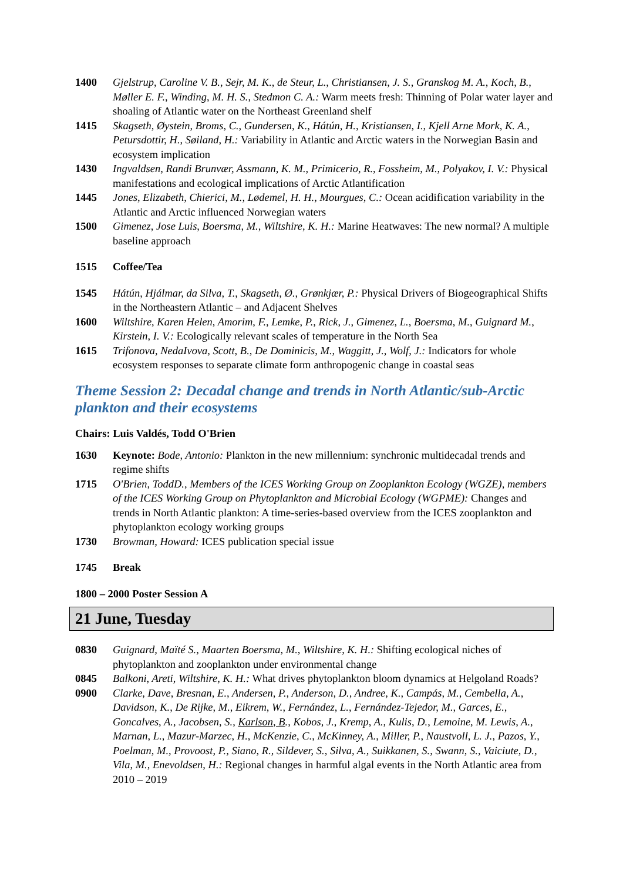1400 Gjelstrup, Caroline V. B., Sejr, M. K., de Steur, L., Christiansen, J. S., Granskog M. A., Koch, B., Møller E. F., Winding, M. H. S., Stedmon C. A.: Warm meets fresh: Thinning of Polar water layer and shoaling of Atlantic water on the Northeast Greenland shelf
1415 Skagseth, Øystein, Broms, C., Gundersen, K., Hátún, H., Kristiansen, I., Kjell Arne Mork, K. A., Petursdottir, H., Søiland, H.: Variability in Atlantic and Arctic waters in the Norwegian Basin and ecosystem implication
1430 Ingvaldsen, Randi Brunvær, Assmann, K. M., Primicerio, R., Fossheim, M., Polyakov, I. V.: Physical manifestations and ecological implications of Arctic Atlantification
1445 Jones, Elizabeth, Chierici, M., Lødemel, H. H., Mourgues, C.: Ocean acidification variability in the Atlantic and Arctic influenced Norwegian waters
1500 Gimenez, Jose Luis, Boersma, M., Wiltshire, K. H.: Marine Heatwaves: The new normal? A multiple baseline approach
1515 Coffee/Tea
1545 Hátún, Hjálmar, da Silva, T., Skagseth, Ø., Grønkjær, P.: Physical Drivers of Biogeographical Shifts in the Northeastern Atlantic – and Adjacent Shelves
1600 Wiltshire, Karen Helen, Amorim, F., Lemke, P., Rick, J., Gimenez, L., Boersma, M., Guignard M., Kirstein, I. V.: Ecologically relevant scales of temperature in the North Sea
1615 Trifonova, NedaIvova, Scott, B., De Dominicis, M., Waggitt, J., Wolf, J.: Indicators for whole ecosystem responses to separate climate form anthropogenic change in coastal seas
Theme Session 2: Decadal change and trends in North Atlantic/sub-Arctic plankton and their ecosystems
Chairs: Luis Valdés, Todd O'Brien
1630 Keynote: Bode, Antonio: Plankton in the new millennium: synchronic multidecadal trends and regime shifts
1715 O'Brien, ToddD., Members of the ICES Working Group on Zooplankton Ecology (WGZE), members of the ICES Working Group on Phytoplankton and Microbial Ecology (WGPME): Changes and trends in North Atlantic plankton: A time-series-based overview from the ICES zooplankton and phytoplankton ecology working groups
1730 Browman, Howard: ICES publication special issue
1745 Break
1800 – 2000 Poster Session A
21 June, Tuesday
0830 Guignard, Maïté S., Maarten Boersma, M., Wiltshire, K. H.: Shifting ecological niches of phytoplankton and zooplankton under environmental change
0845 Balkoni, Areti, Wiltshire, K. H.: What drives phytoplankton bloom dynamics at Helgoland Roads?
0900 Clarke, Dave, Bresnan, E., Andersen, P., Anderson, D., Andree, K., Campás, M., Cembella, A., Davidson, K., De Rijke, M., Eikrem, W., Fernández, L., Fernández-Tejedor, M., Garces, E., Goncalves, A., Jacobsen, S., Karlson, B., Kobos, J., Kremp, A., Kulis, D., Lemoine, M. Lewis, A., Marnan, L., Mazur-Marzec, H., McKenzie, C., McKinney, A., Miller, P., Naustvoll, L. J., Pazos, Y., Poelman, M., Provoost, P., Siano, R., Sildever, S., Silva, A., Suikkanen, S., Swann, S., Vaiciute, D., Vila, M., Enevoldsen, H.: Regional changes in harmful algal events in the North Atlantic area from 2010 – 2019